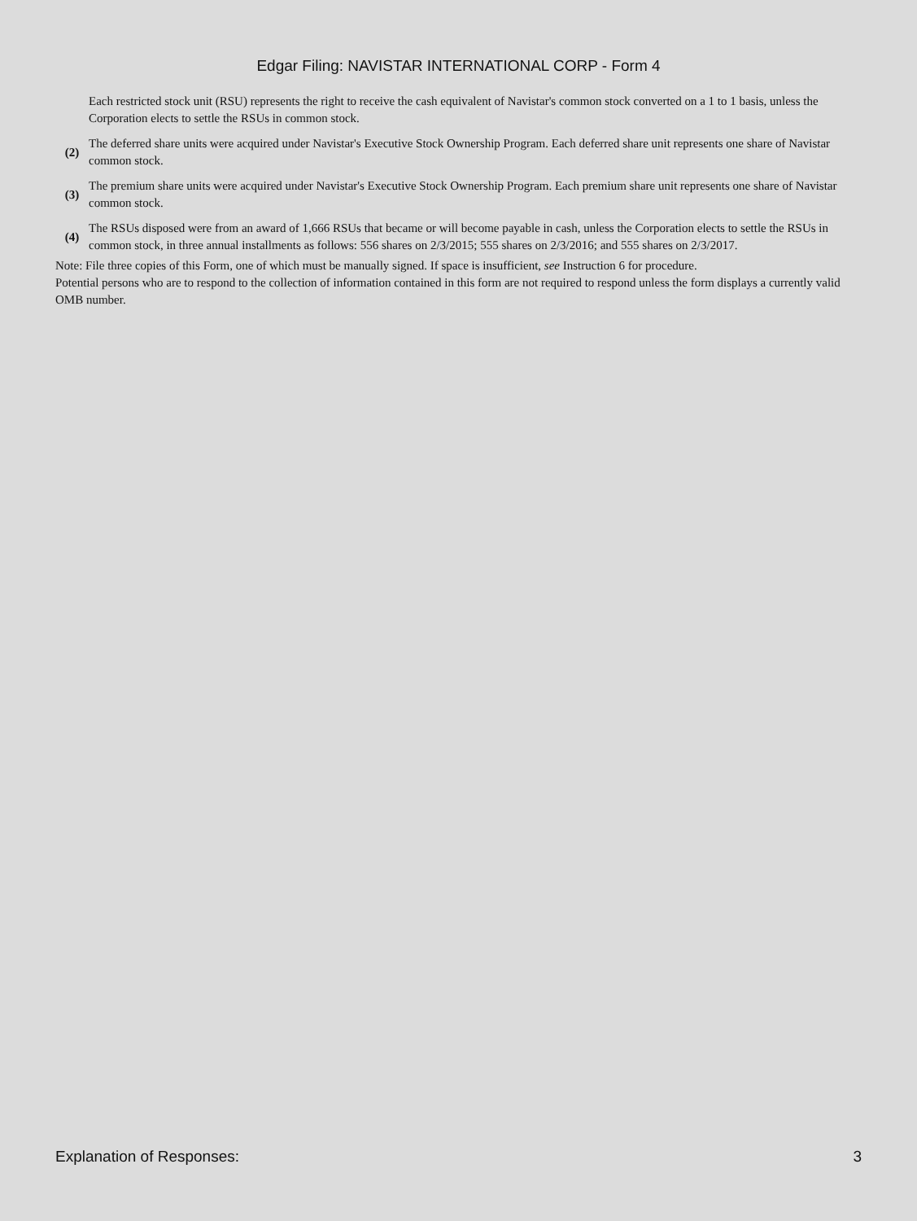Edgar Filing: NAVISTAR INTERNATIONAL CORP - Form 4
| | Each restricted stock unit (RSU) represents the right to receive the cash equivalent of Navistar's common stock converted on a 1 to 1 basis, unless the Corporation elects to settle the RSUs in common stock. |
| (2) | The deferred share units were acquired under Navistar's Executive Stock Ownership Program. Each deferred share unit represents one share of Navistar common stock. |
| (3) | The premium share units were acquired under Navistar's Executive Stock Ownership Program. Each premium share unit represents one share of Navistar common stock. |
| (4) | The RSUs disposed were from an award of 1,666 RSUs that became or will become payable in cash, unless the Corporation elects to settle the RSUs in common stock, in three annual installments as follows: 556 shares on 2/3/2015; 555 shares on 2/3/2016; and 555 shares on 2/3/2017. |
Note: File three copies of this Form, one of which must be manually signed. If space is insufficient, see Instruction 6 for procedure.
Potential persons who are to respond to the collection of information contained in this form are not required to respond unless the form displays a currently valid OMB number.
Explanation of Responses: 3